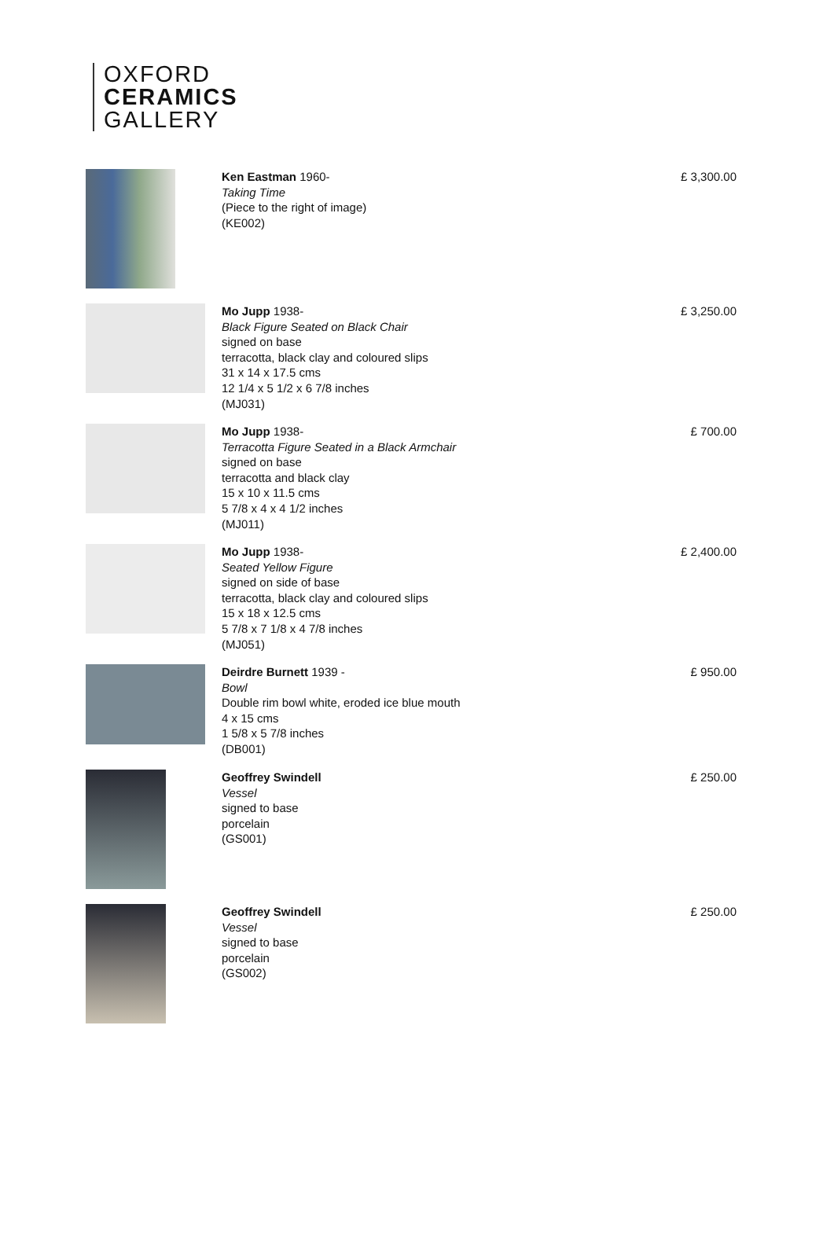OXFORD
CERAMICS
GALLERY
Ken Eastman 1960-
Taking Time
(Piece to the right of image)
(KE002)
£ 3,300.00
Mo Jupp 1938-
Black Figure Seated on Black Chair
signed on base
terracotta, black clay and coloured slips
31 x 14 x 17.5 cms
12 1/4 x 5 1/2 x 6 7/8 inches
(MJ031)
£ 3,250.00
Mo Jupp 1938-
Terracotta Figure Seated in a Black Armchair
signed on base
terracotta and black clay
15 x 10 x 11.5 cms
5 7/8 x 4 x 4 1/2 inches
(MJ011)
£ 700.00
Mo Jupp 1938-
Seated Yellow Figure
signed on side of base
terracotta, black clay and coloured slips
15 x 18 x 12.5 cms
5 7/8 x 7 1/8 x 4 7/8 inches
(MJ051)
£ 2,400.00
Deirdre Burnett 1939 -
Bowl
Double rim bowl white, eroded ice blue mouth
4 x 15 cms
1 5/8 x 5 7/8 inches
(DB001)
£ 950.00
Geoffrey Swindell
Vessel
signed to base
porcelain
(GS001)
£ 250.00
Geoffrey Swindell
Vessel
signed to base
porcelain
(GS002)
£ 250.00